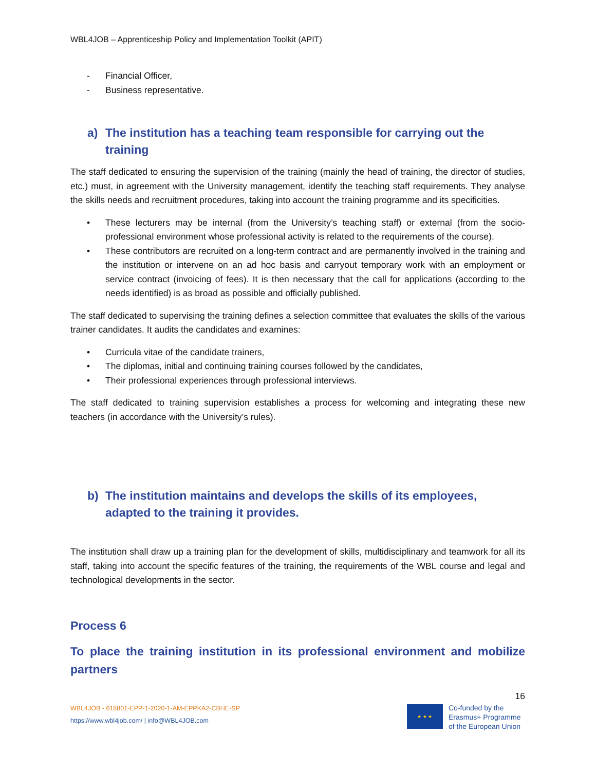WBL4JOB – Apprenticeship Policy and Implementation Toolkit (APIT)
- Financial Officer,
- Business representative.
a) The institution has a teaching team responsible for carrying out the training
The staff dedicated to ensuring the supervision of the training (mainly the head of training, the director of studies, etc.) must, in agreement with the University management, identify the teaching staff requirements. They analyse the skills needs and recruitment procedures, taking into account the training programme and its specificities.
• These lecturers may be internal (from the University’s teaching staff) or external (from the socio-professional environment whose professional activity is related to the requirements of the course).
• These contributors are recruited on a long-term contract and are permanently involved in the training and the institution or intervene on an ad hoc basis and carryout temporary work with an employment or service contract (invoicing of fees). It is then necessary that the call for applications (according to the needs identified) is as broad as possible and officially published.
The staff dedicated to supervising the training defines a selection committee that evaluates the skills of the various trainer candidates. It audits the candidates and examines:
• Curricula vitae of the candidate trainers,
• The diplomas, initial and continuing training courses followed by the candidates,
• Their professional experiences through professional interviews.
The staff dedicated to training supervision establishes a process for welcoming and integrating these new teachers (in accordance with the University’s rules).
b) The institution maintains and develops the skills of its employees, adapted to the training it provides.
The institution shall draw up a training plan for the development of skills, multidisciplinary and teamwork for all its staff, taking into account the specific features of the training, the requirements of the WBL course and legal and technological developments in the sector.
Process 6
To place the training institution in its professional environment and mobilize partners
16
WBL4JOB - 618801-EPP-1-2020-1-AM-EPPKA2-CBHE-SP
https://www.wbl4job.com/ | info@WBL4JOB.com
★ ★ ★
Co-funded by the
Erasmus+ Programme
of the European Union